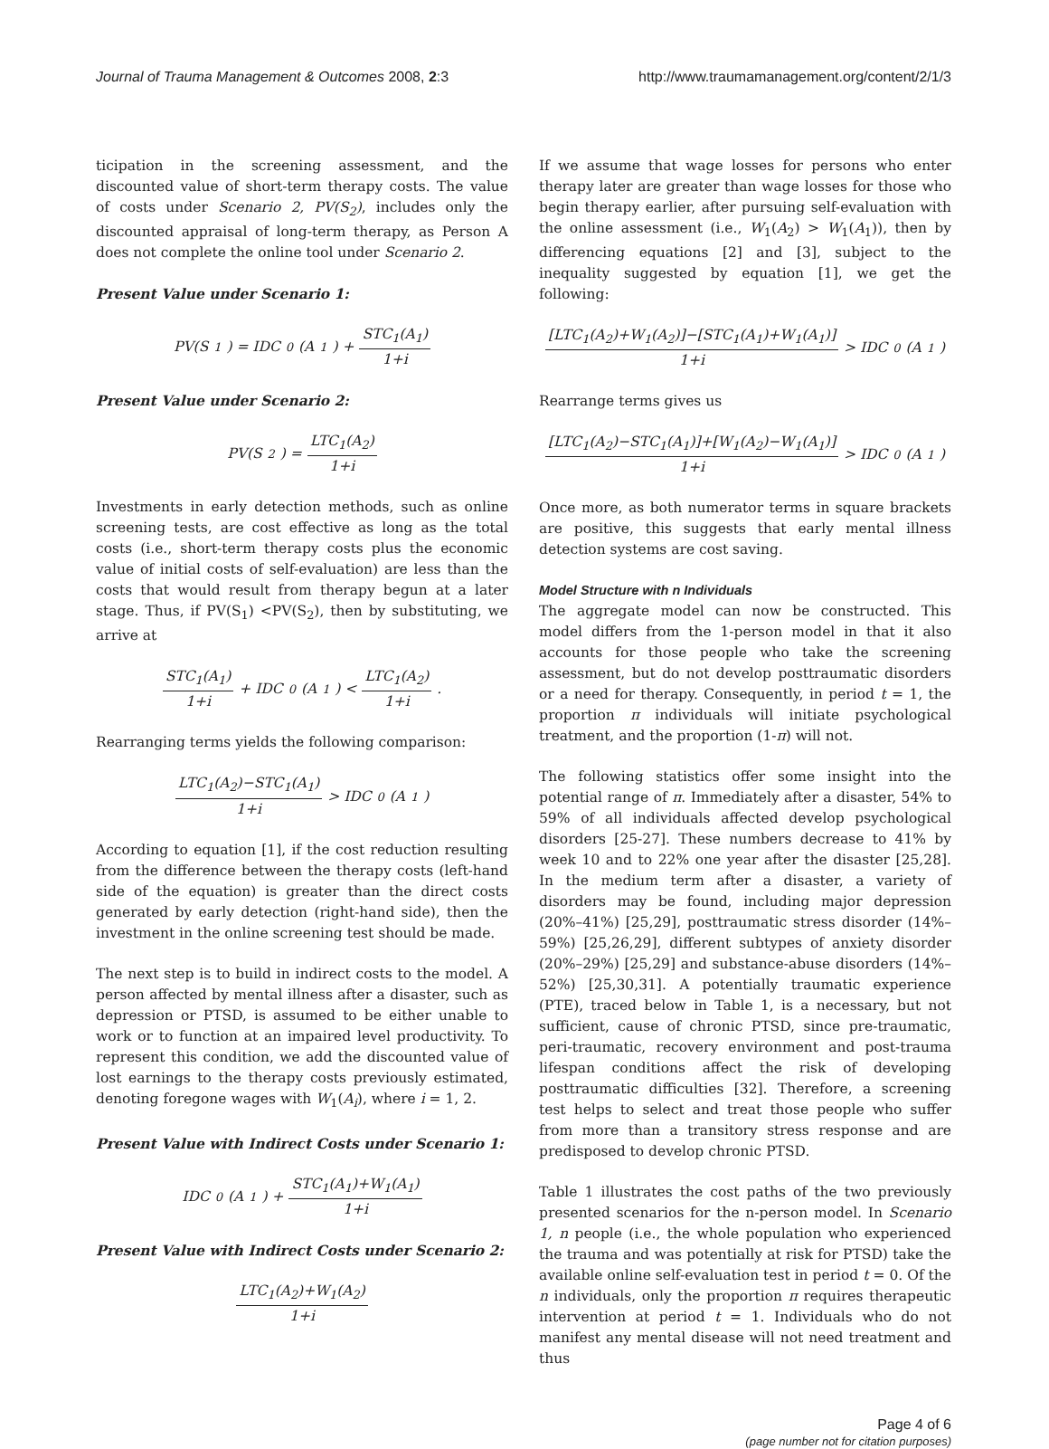Journal of Trauma Management & Outcomes 2008, 2:3 http://www.traumamanagement.org/content/2/1/3
ticipation in the screening assessment, and the discounted value of short-term therapy costs. The value of costs under Scenario 2, PV(S<sub>2</sub>), includes only the discounted appraisal of long-term therapy, as Person A does not complete the online tool under Scenario 2.
Present Value under Scenario 1:
PV(S<sub>1</sub>) = IDC<sub>0</sub>(A<sub>1</sub>) + STC<sub>1</sub>(A<sub>1</sub>) 1+i
Present Value under Scenario 2:
PV(S<sub>2</sub>) = LTC<sub>1</sub>(A<sub>2</sub>) 1+i
Investments in early detection methods, such as online screening tests, are cost effective as long as the total costs (i.e., short-term therapy costs plus the economic value of initial costs of self-evaluation) are less than the costs that would result from therapy begun at a later stage. Thus, if PV(S<sub>1</sub>) <PV(S<sub>2</sub>), then by substituting, we arrive at
STC<sub>1</sub>(A<sub>1</sub>) 1+i + IDC<sub>0</sub>(A<sub>1</sub>) < LTC<sub>1</sub>(A<sub>2</sub>) 1+i.
Rearranging terms yields the following comparison:
LTC<sub>1</sub>(A<sub>2</sub>)−STC<sub>1</sub>(A<sub>1</sub>) 1+i > IDC<sub>0</sub>(A<sub>1</sub>)
According to equation [1], if the cost reduction resulting from the difference between the therapy costs (left-hand side of the equation) is greater than the direct costs generated by early detection (right-hand side), then the investment in the online screening test should be made.
The next step is to build in indirect costs to the model. A person affected by mental illness after a disaster, such as depression or PTSD, is assumed to be either unable to work or to function at an impaired level productivity. To represent this condition, we add the discounted value of lost earnings to the therapy costs previously estimated, denoting foregone wages with W<sub>1</sub>(A<sub>i</sub>), where i = 1, 2.
Present Value with Indirect Costs under Scenario 1:
IDC<sub>0</sub>(A<sub>1</sub>) + STC<sub>1</sub>(A<sub>1</sub>)+W<sub>1</sub>(A<sub>1</sub>) 1+i
Present Value with Indirect Costs under Scenario 2:
LTC<sub>1</sub>(A<sub>2</sub>)+W<sub>1</sub>(A<sub>2</sub>) 1+i
If we assume that wage losses for persons who enter therapy later are greater than wage losses for those who begin therapy earlier, after pursuing self-evaluation with the online assessment (i.e., W<sub>1</sub>(A<sub>2</sub>) > W<sub>1</sub>(A<sub>1</sub>)), then by differencing equations [2] and [3], subject to the inequality suggested by equation [1], we get the following:
[LTC<sub>1</sub>(A<sub>2</sub>)+W<sub>1</sub>(A<sub>2</sub>)]−[STC<sub>1</sub>(A<sub>1</sub>)+W<sub>1</sub>(A<sub>1</sub>)] 1+i > IDC<sub>0</sub>(A<sub>1</sub>)
Rearrange terms gives us
[LTC<sub>1</sub>(A<sub>2</sub>)−STC<sub>1</sub>(A<sub>1</sub>)]+[W<sub>1</sub>(A<sub>2</sub>)−W<sub>1</sub>(A<sub>1</sub>)] 1+i > IDC<sub>0</sub>(A<sub>1</sub>)
Once more, as both numerator terms in square brackets are positive, this suggests that early mental illness detection systems are cost saving.
Model Structure with n Individuals
The aggregate model can now be constructed. This model differs from the 1-person model in that it also accounts for those people who take the screening assessment, but do not develop posttraumatic disorders or a need for therapy. Consequently, in period t = 1, the proportion π individuals will initiate psychological treatment, and the proportion (1-π) will not.
The following statistics offer some insight into the potential range of π. Immediately after a disaster, 54% to 59% of all individuals affected develop psychological disorders [25-27]. These numbers decrease to 41% by week 10 and to 22% one year after the disaster [25,28]. In the medium term after a disaster, a variety of disorders may be found, including major depression (20%–41%) [25,29], posttraumatic stress disorder (14%–59%) [25,26,29], different subtypes of anxiety disorder (20%–29%) [25,29] and substance-abuse disorders (14%–52%) [25,30,31]. A potentially traumatic experience (PTE), traced below in Table 1, is a necessary, but not sufficient, cause of chronic PTSD, since pre-traumatic, peri-traumatic, recovery environment and post-trauma lifespan conditions affect the risk of developing posttraumatic difficulties [32]. Therefore, a screening test helps to select and treat those people who suffer from more than a transitory stress response and are predisposed to develop chronic PTSD.
Table 1 illustrates the cost paths of the two previously presented scenarios for the n-person model. In Scenario 1, n people (i.e., the whole population who experienced the trauma and was potentially at risk for PTSD) take the available online self-evaluation test in period t = 0. Of the n individuals, only the proportion π requires therapeutic intervention at period t = 1. Individuals who do not manifest any mental disease will not need treatment and thus
Page 4 of 6
(page number not for citation purposes)